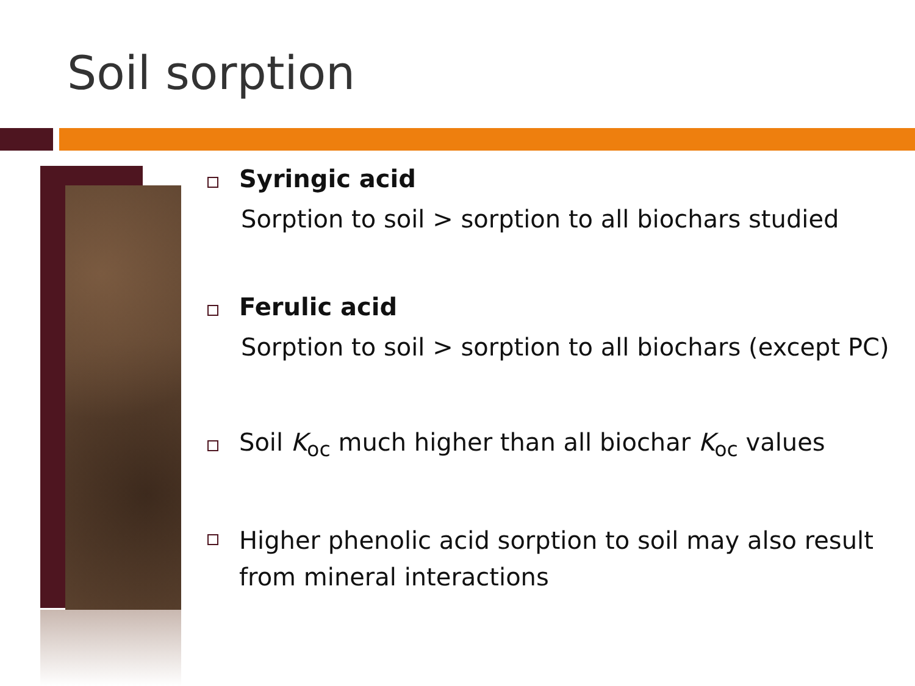Soil sorption
Syringic acid
Sorption to soil > sorption to all biochars studied
Ferulic acid
Sorption to soil > sorption to all biochars (except PC)
Soil K<sub>oc</sub> much higher than all biochar K<sub>oc</sub> values
Higher phenolic acid sorption to soil may also result from mineral interactions